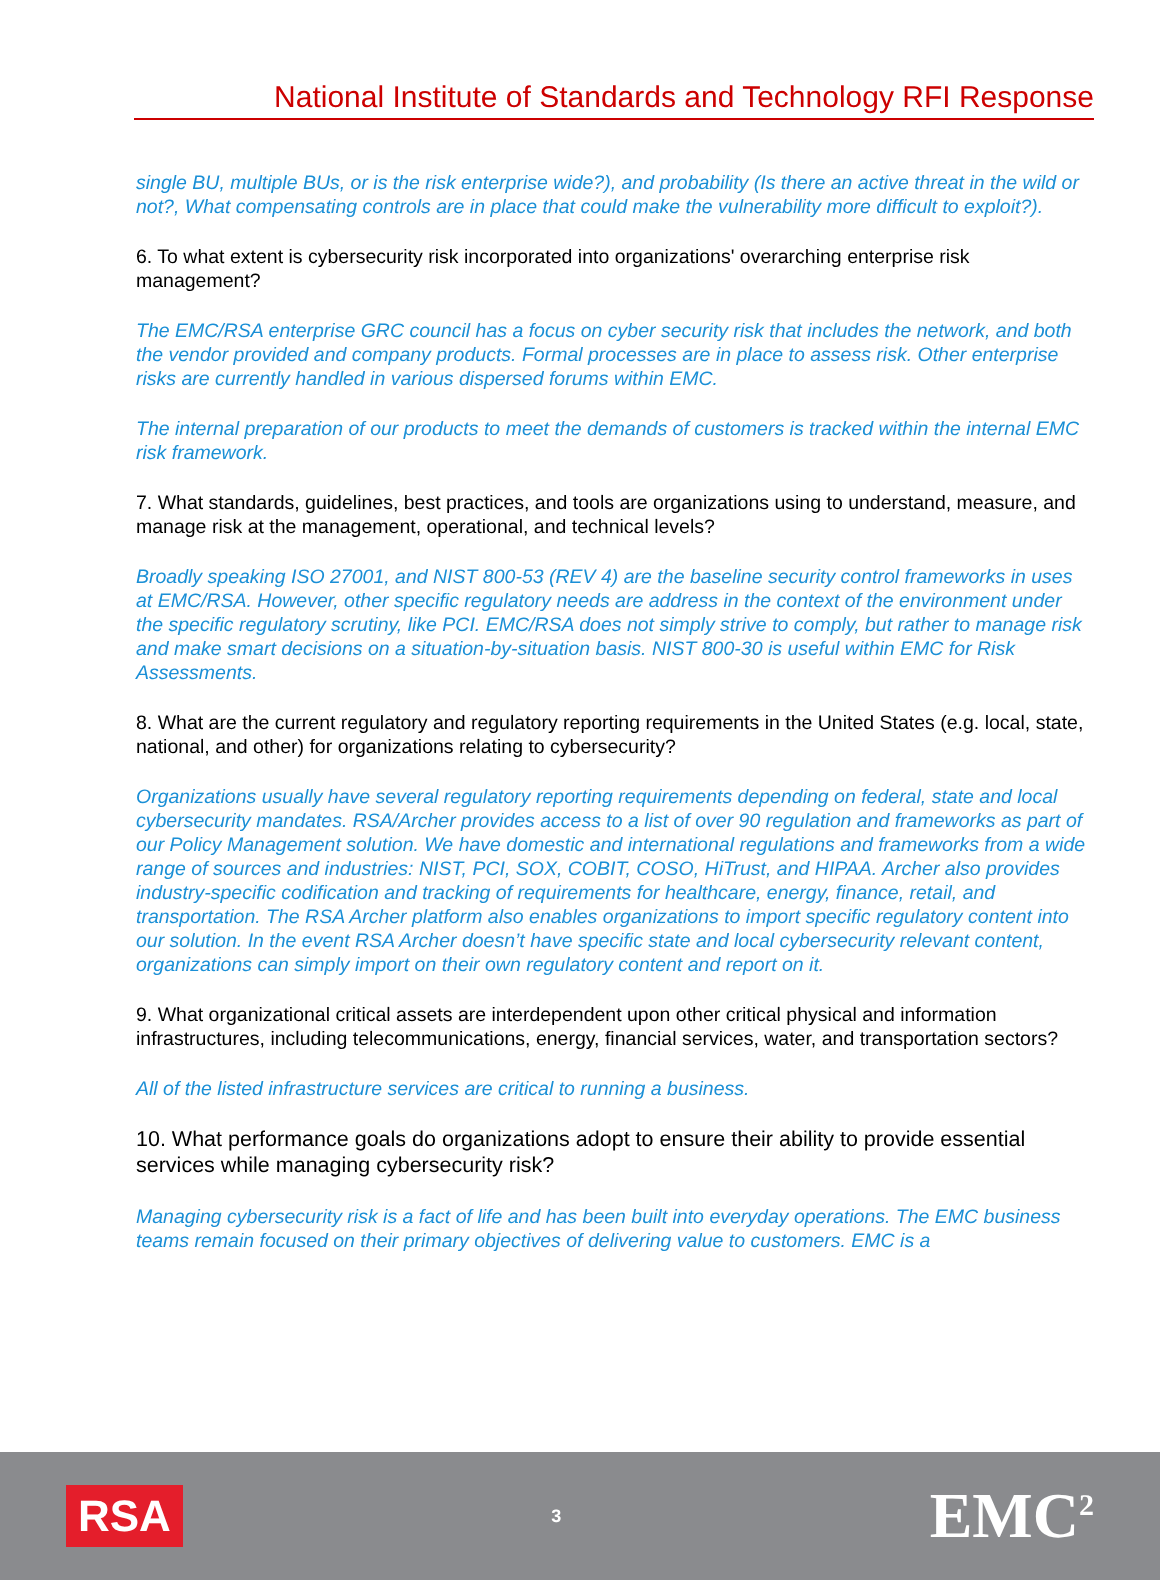National Institute of Standards and Technology RFI Response
single BU, multiple BUs, or is the risk enterprise wide?), and probability (Is there an active threat in the wild or not?, What compensating controls are in place that could make the vulnerability more difficult to exploit?).
6. To what extent is cybersecurity risk incorporated into organizations' overarching enterprise risk management?
The EMC/RSA enterprise GRC council has a focus on cyber security risk that includes the network, and both the vendor provided and company products. Formal processes are in place to assess risk. Other enterprise risks are currently handled in various dispersed forums within EMC.
The internal preparation of our products to meet the demands of customers is tracked within the internal EMC risk framework.
7. What standards, guidelines, best practices, and tools are organizations using to understand, measure, and manage risk at the management, operational, and technical levels?
Broadly speaking ISO 27001, and NIST 800-53 (REV 4) are the baseline security control frameworks in uses at EMC/RSA. However, other specific regulatory needs are address in the context of the environment under the specific regulatory scrutiny, like PCI. EMC/RSA does not simply strive to comply, but rather to manage risk and make smart decisions on a situation-by-situation basis. NIST 800-30 is useful within EMC for Risk Assessments.
8. What are the current regulatory and regulatory reporting requirements in the United States (e.g. local, state, national, and other) for organizations relating to cybersecurity?
Organizations usually have several regulatory reporting requirements depending on federal, state and local cybersecurity mandates. RSA/Archer provides access to a list of over 90 regulation and frameworks as part of our Policy Management solution. We have domestic and international regulations and frameworks from a wide range of sources and industries: NIST, PCI, SOX, COBIT, COSO, HiTrust, and HIPAA. Archer also provides industry-specific codification and tracking of requirements for healthcare, energy, finance, retail, and transportation. The RSA Archer platform also enables organizations to import specific regulatory content into our solution. In the event RSA Archer doesn’t have specific state and local cybersecurity relevant content, organizations can simply import on their own regulatory content and report on it.
9. What organizational critical assets are interdependent upon other critical physical and information infrastructures, including telecommunications, energy, financial services, water, and transportation sectors?
All of the listed infrastructure services are critical to running a business.
10. What performance goals do organizations adopt to ensure their ability to provide essential services while managing cybersecurity risk?
Managing cybersecurity risk is a fact of life and has been built into everyday operations. The EMC business teams remain focused on their primary objectives of delivering value to customers. EMC is a
RSA 3 EMC<sup>2</sup>